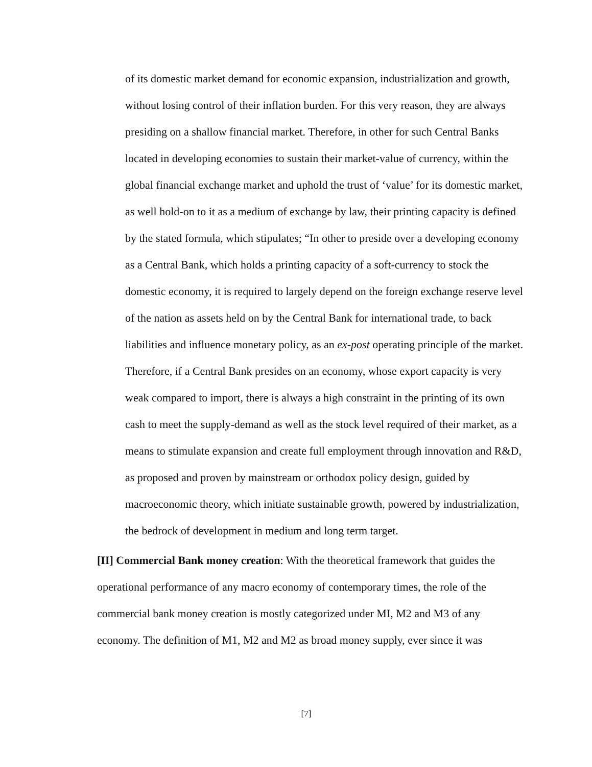of its domestic market demand for economic expansion, industrialization and growth, without losing control of their inflation burden. For this very reason, they are always presiding on a shallow financial market. Therefore, in other for such Central Banks located in developing economies to sustain their market-value of currency, within the global financial exchange market and uphold the trust of ‘value’ for its domestic market, as well hold-on to it as a medium of exchange by law, their printing capacity is defined by the stated formula, which stipulates; “In other to preside over a developing economy as a Central Bank, which holds a printing capacity of a soft-currency to stock the domestic economy, it is required to largely depend on the foreign exchange reserve level of the nation as assets held on by the Central Bank for international trade, to back liabilities and influence monetary policy, as an ex-post operating principle of the market. Therefore, if a Central Bank presides on an economy, whose export capacity is very weak compared to import, there is always a high constraint in the printing of its own cash to meet the supply-demand as well as the stock level required of their market, as a means to stimulate expansion and create full employment through innovation and R&D, as proposed and proven by mainstream or orthodox policy design, guided by macroeconomic theory, which initiate sustainable growth, powered by industrialization, the bedrock of development in medium and long term target.
[II] Commercial Bank money creation: With the theoretical framework that guides the operational performance of any macro economy of contemporary times, the role of the commercial bank money creation is mostly categorized under MI, M2 and M3 of any economy. The definition of M1, M2 and M2 as broad money supply, ever since it was
[7]